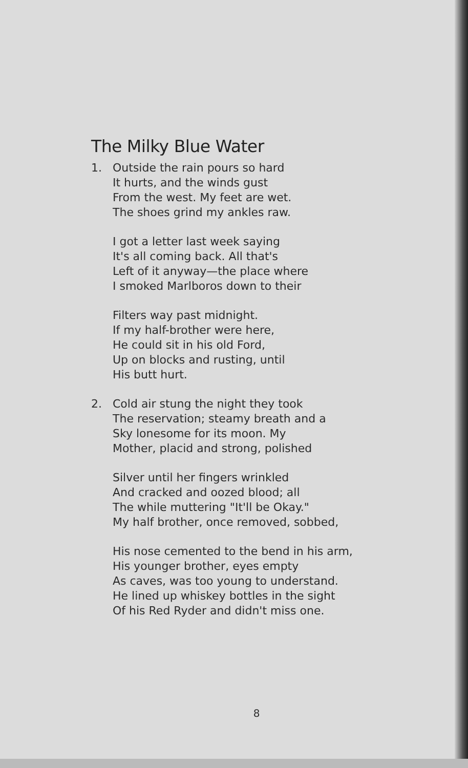The Milky Blue Water
1. Outside the rain pours so hard
It hurts, and the winds gust
From the west. My feet are wet.
The shoes grind my ankles raw.
I got a letter last week saying
It's all coming back. All that's
Left of it anyway—the place where
I smoked Marlboros down to their
Filters way past midnight.
If my half-brother were here,
He could sit in his old Ford,
Up on blocks and rusting, until
His butt hurt.
2. Cold air stung the night they took
The reservation; steamy breath and a
Sky lonesome for its moon. My
Mother, placid and strong, polished
Silver until her fingers wrinkled
And cracked and oozed blood; all
The while muttering "It'll be Okay."
My half brother, once removed, sobbed,
His nose cemented to the bend in his arm,
His younger brother, eyes empty
As caves, was too young to understand.
He lined up whiskey bottles in the sight
Of his Red Ryder and didn't miss one.
8